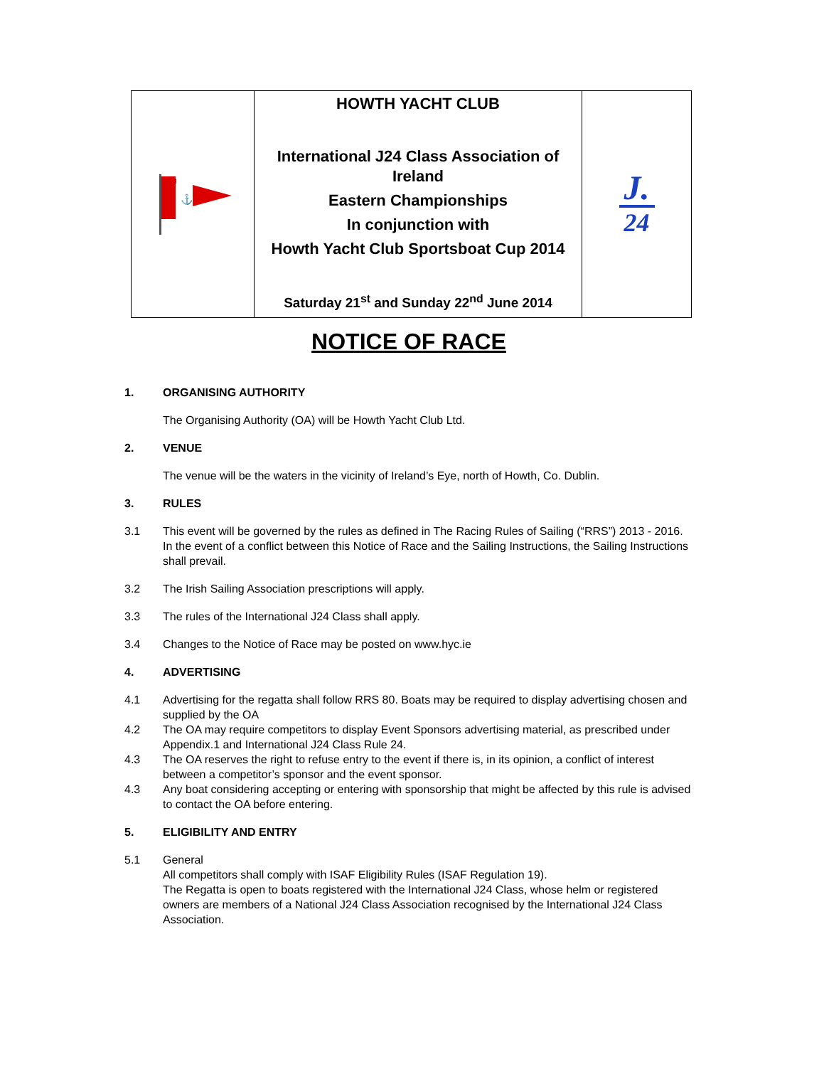| ⚓ | HOWTH YACHT CLUB International J24 Class Association of Ireland Eastern Championships In conjunction with Howth Yacht Club Sportsboat Cup 2014 Saturday 21<sup>st</sup> and Sunday 22<sup>nd</sup> June 2014 | J. 24 |
NOTICE OF RACE
1. ORGANISING AUTHORITY
The Organising Authority (OA) will be Howth Yacht Club Ltd.
2. VENUE
The venue will be the waters in the vicinity of Ireland’s Eye, north of Howth, Co. Dublin.
3. RULES
3.1 This event will be governed by the rules as defined in The Racing Rules of Sailing (“RRS”) 2013 - 2016. In the event of a conflict between this Notice of Race and the Sailing Instructions, the Sailing Instructions shall prevail.
3.2 The Irish Sailing Association prescriptions will apply.
3.3 The rules of the International J24 Class shall apply.
3.4 Changes to the Notice of Race may be posted on www.hyc.ie
4. ADVERTISING
4.1 Advertising for the regatta shall follow RRS 80. Boats may be required to display advertising chosen and supplied by the OA
4.2 The OA may require competitors to display Event Sponsors advertising material, as prescribed under Appendix.1 and International J24 Class Rule 24.
4.3 The OA reserves the right to refuse entry to the event if there is, in its opinion, a conflict of interest between a competitor’s sponsor and the event sponsor.
4.3 Any boat considering accepting or entering with sponsorship that might be affected by this rule is advised to contact the OA before entering.
5. ELIGIBILITY AND ENTRY
5.1 General
All competitors shall comply with ISAF Eligibility Rules (ISAF Regulation 19).
The Regatta is open to boats registered with the International J24 Class, whose helm or registered owners are members of a National J24 Class Association recognised by the International J24 Class Association.